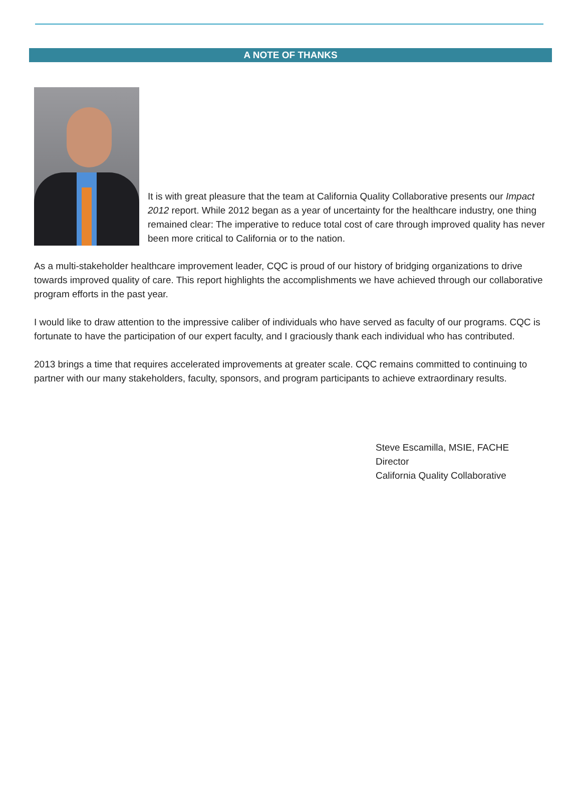A NOTE OF THANKS
It is with great pleasure that the team at California Quality Collaborative presents our Impact 2012 report. While 2012 began as a year of uncertainty for the healthcare industry, one thing remained clear: The imperative to reduce total cost of care through improved quality has never been more critical to California or to the nation.
As a multi-stakeholder healthcare improvement leader, CQC is proud of our history of bridging organizations to drive towards improved quality of care. This report highlights the accomplishments we have achieved through our collaborative program efforts in the past year.
I would like to draw attention to the impressive caliber of individuals who have served as faculty of our programs. CQC is fortunate to have the participation of our expert faculty, and I graciously thank each individual who has contributed.
2013 brings a time that requires accelerated improvements at greater scale. CQC remains committed to continuing to partner with our many stakeholders, faculty, sponsors, and program participants to achieve extraordinary results.
Steve Escamilla, MSIE, FACHE
Director
California Quality Collaborative